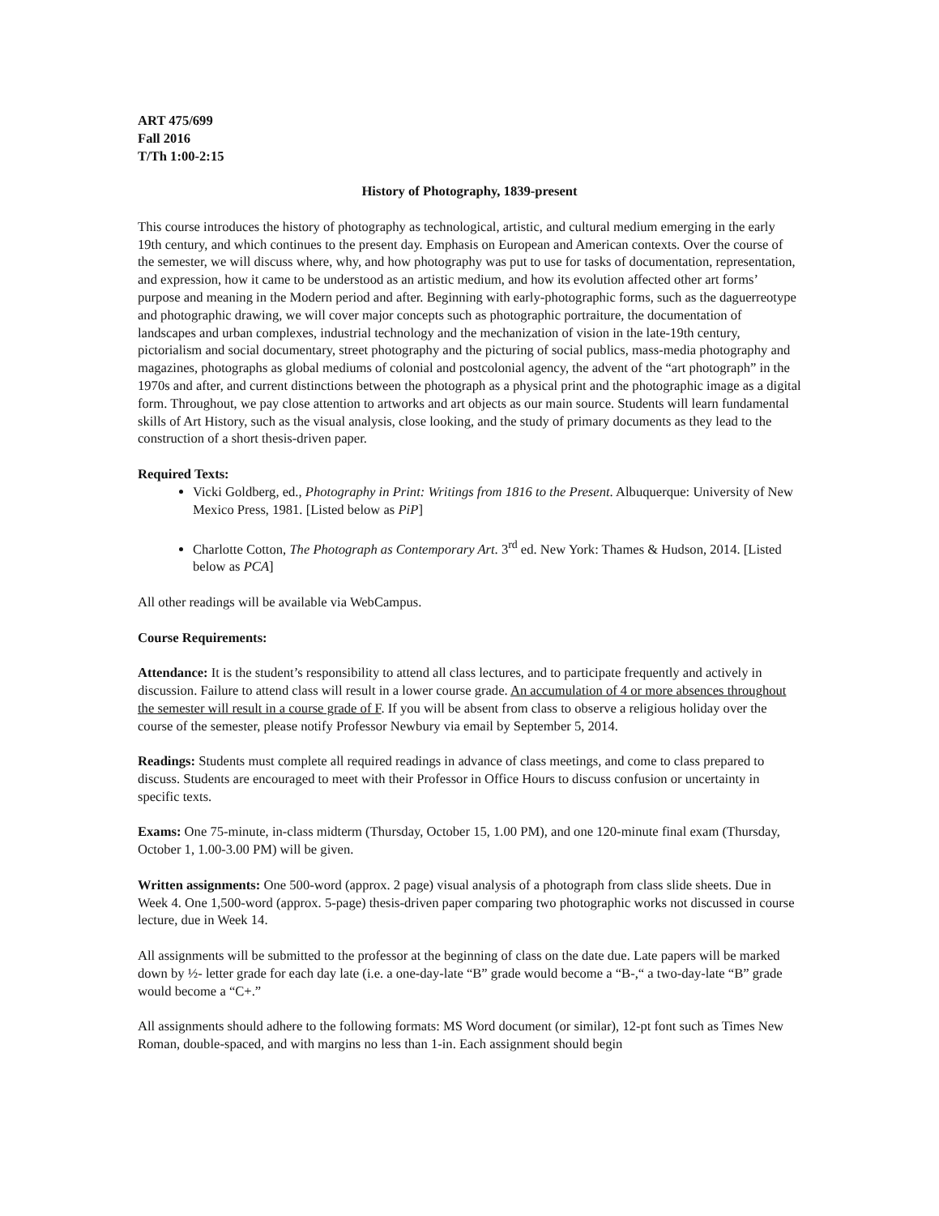ART 475/699
Fall 2016
T/Th 1:00-2:15
History of Photography, 1839-present
This course introduces the history of photography as technological, artistic, and cultural medium emerging in the early 19th century, and which continues to the present day. Emphasis on European and American contexts. Over the course of the semester, we will discuss where, why, and how photography was put to use for tasks of documentation, representation, and expression, how it came to be understood as an artistic medium, and how its evolution affected other art forms’ purpose and meaning in the Modern period and after. Beginning with early-photographic forms, such as the daguerreotype and photographic drawing, we will cover major concepts such as photographic portraiture, the documentation of landscapes and urban complexes, industrial technology and the mechanization of vision in the late-19th century, pictorialism and social documentary, street photography and the picturing of social publics, mass-media photography and magazines, photographs as global mediums of colonial and postcolonial agency, the advent of the “art photograph” in the 1970s and after, and current distinctions between the photograph as a physical print and the photographic image as a digital form. Throughout, we pay close attention to artworks and art objects as our main source. Students will learn fundamental skills of Art History, such as the visual analysis, close looking, and the study of primary documents as they lead to the construction of a short thesis-driven paper.
Required Texts:
Vicki Goldberg, ed., Photography in Print: Writings from 1816 to the Present. Albuquerque: University of New Mexico Press, 1981. [Listed below as PiP]
Charlotte Cotton, The Photograph as Contemporary Art. 3<sup>rd</sup> ed. New York: Thames & Hudson, 2014. [Listed below as PCA]
All other readings will be available via WebCampus.
Course Requirements:
Attendance: It is the student’s responsibility to attend all class lectures, and to participate frequently and actively in discussion. Failure to attend class will result in a lower course grade. An accumulation of 4 or more absences throughout the semester will result in a course grade of F. If you will be absent from class to observe a religious holiday over the course of the semester, please notify Professor Newbury via email by September 5, 2014.
Readings: Students must complete all required readings in advance of class meetings, and come to class prepared to discuss. Students are encouraged to meet with their Professor in Office Hours to discuss confusion or uncertainty in specific texts.
Exams: One 75-minute, in-class midterm (Thursday, October 15, 1.00 PM), and one 120-minute final exam (Thursday, October 1, 1.00-3.00 PM) will be given.
Written assignments: One 500-word (approx. 2 page) visual analysis of a photograph from class slide sheets. Due in Week 4. One 1,500-word (approx. 5-page) thesis-driven paper comparing two photographic works not discussed in course lecture, due in Week 14.
All assignments will be submitted to the professor at the beginning of class on the date due. Late papers will be marked down by ½- letter grade for each day late (i.e. a one-day-late “B” grade would become a “B-,“ a two-day-late “B” grade would become a “C+.”
All assignments should adhere to the following formats: MS Word document (or similar), 12-pt font such as Times New Roman, double-spaced, and with margins no less than 1-in. Each assignment should begin